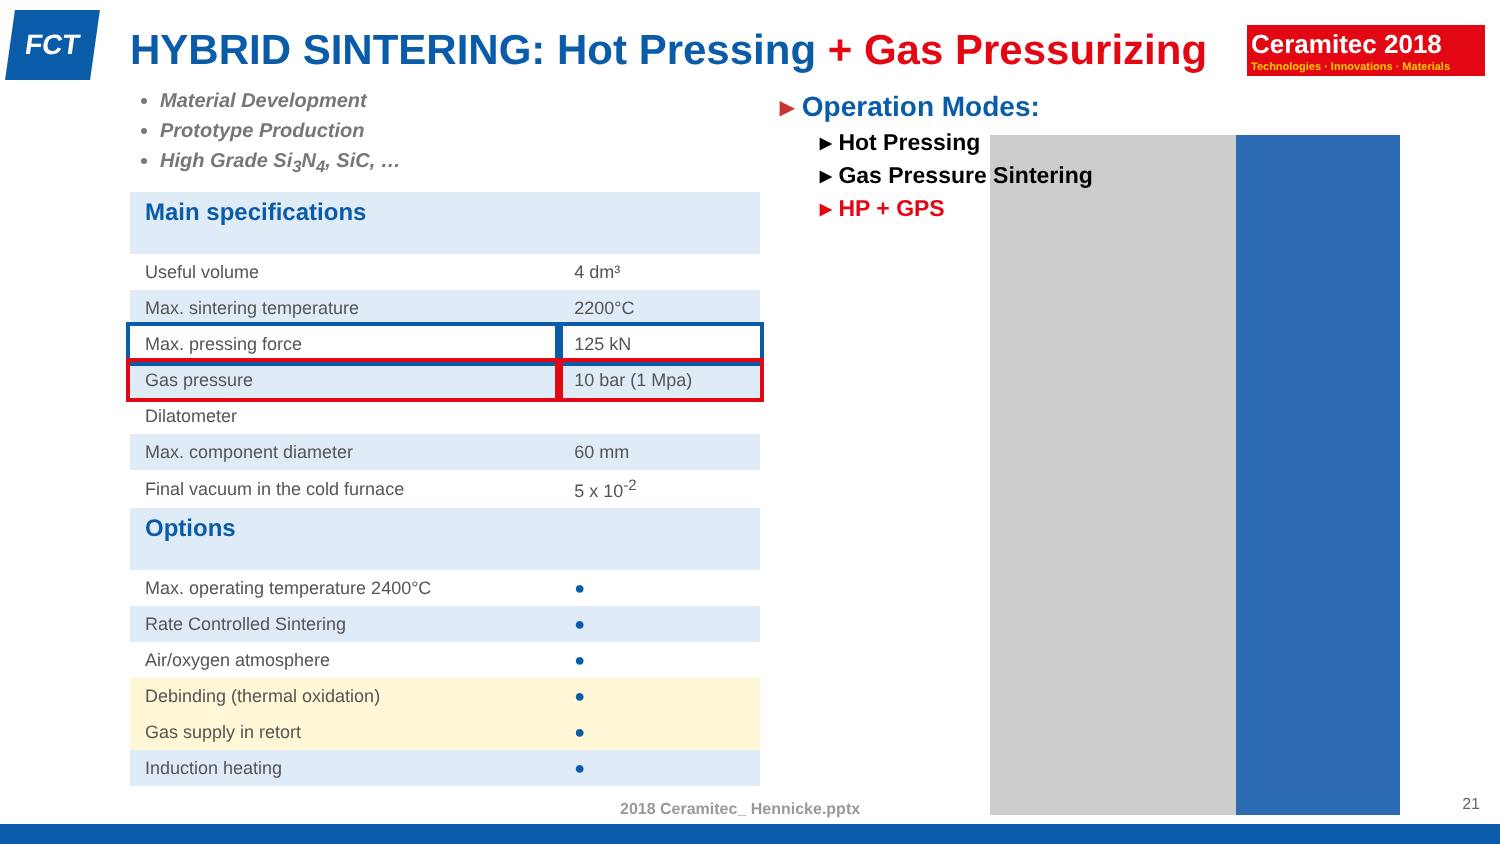FCT
HYBRID SINTERING: Hot Pressing + Gas Pressurizing
Ceramitec 2018
Technologies · Innovations · Materials
Material Development
Prototype Production
High Grade Si<sub>3</sub>N<sub>4</sub>, SiC, …
| Main specifications | |
| Useful volume | 4 dm³ |
| Max. sintering temperature | 2200°C |
| Max. pressing force | 125 kN |
| Gas pressure | 10 bar (1 Mpa) |
| Dilatometer | |
| Max. component diameter | 60 mm |
| Final vacuum in the cold furnace | 5 x 10<sup>-2</sup> |
| Options | |
| Max. operating temperature 2400°C | ● |
| Rate Controlled Sintering | ● |
| Air/oxygen atmosphere | ● |
| Debinding (thermal oxidation) | ● |
| Gas supply in retort | ● |
| Induction heating | ● |
▸ Operation Modes:
▸ Hot Pressing
▸ Gas Pressure Sintering
▸ HP + GPS
2018 Ceramitec_ Hennicke.pptx 21